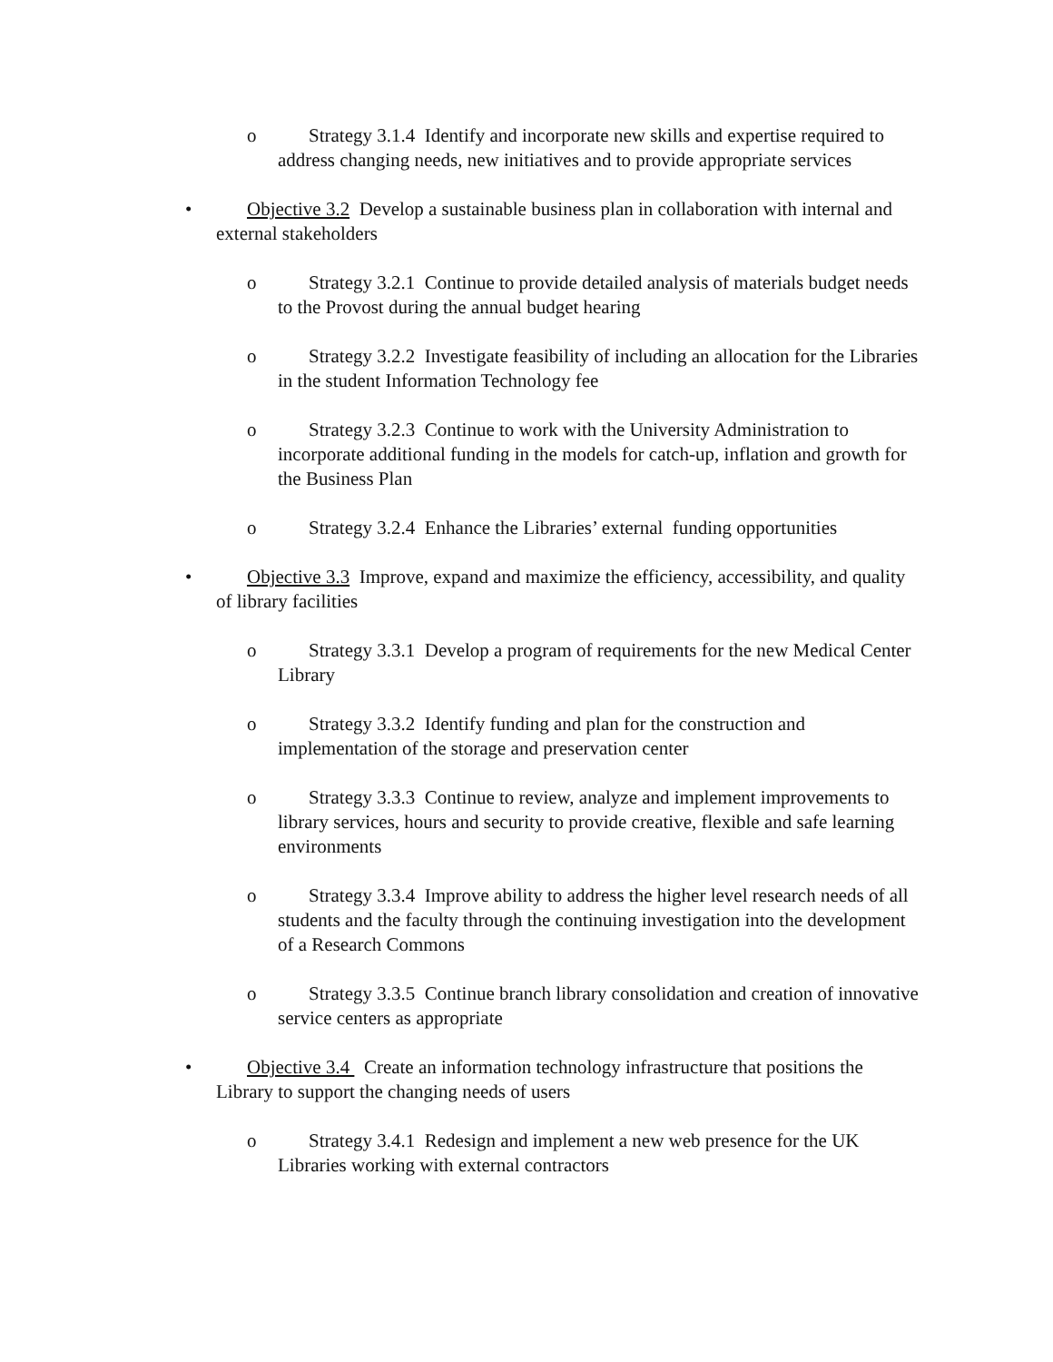o Strategy 3.1.4 Identify and incorporate new skills and expertise required to address changing needs, new initiatives and to provide appropriate services
• Objective 3.2 Develop a sustainable business plan in collaboration with internal and external stakeholders
o Strategy 3.2.1 Continue to provide detailed analysis of materials budget needs to the Provost during the annual budget hearing
o Strategy 3.2.2 Investigate feasibility of including an allocation for the Libraries in the student Information Technology fee
o Strategy 3.2.3 Continue to work with the University Administration to incorporate additional funding in the models for catch-up, inflation and growth for the Business Plan
o Strategy 3.2.4 Enhance the Libraries’ external funding opportunities
• Objective 3.3 Improve, expand and maximize the efficiency, accessibility, and quality of library facilities
o Strategy 3.3.1 Develop a program of requirements for the new Medical Center Library
o Strategy 3.3.2 Identify funding and plan for the construction and implementation of the storage and preservation center
o Strategy 3.3.3 Continue to review, analyze and implement improvements to library services, hours and security to provide creative, flexible and safe learning environments
o Strategy 3.3.4 Improve ability to address the higher level research needs of all students and the faculty through the continuing investigation into the development of a Research Commons
o Strategy 3.3.5 Continue branch library consolidation and creation of innovative service centers as appropriate
• Objective 3.4 Create an information technology infrastructure that positions the Library to support the changing needs of users
o Strategy 3.4.1 Redesign and implement a new web presence for the UK Libraries working with external contractors